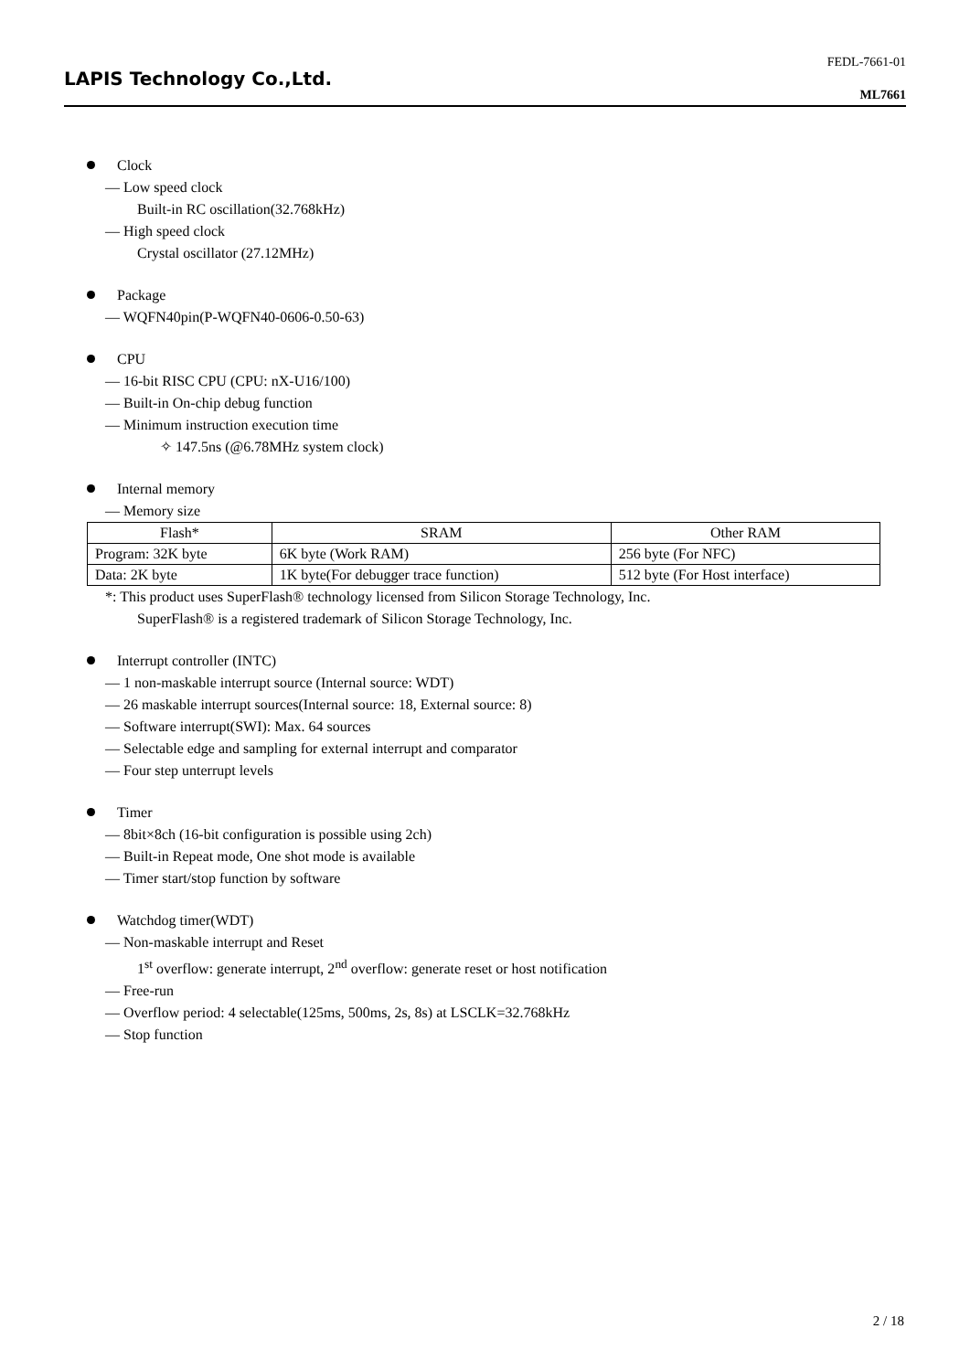FEDL-7661-01
LAPIS Technology Co.,Ltd.
ML7661
Clock
— Low speed clock
Built-in RC oscillation(32.768kHz)
— High speed clock
Crystal oscillator (27.12MHz)
Package
— WQFN40pin(P-WQFN40-0606-0.50-63)
CPU
— 16-bit RISC CPU (CPU: nX-U16/100)
— Built-in On-chip debug function
— Minimum instruction execution time
✧ 147.5ns (@6.78MHz system clock)
Internal memory
— Memory size
| Flash* | SRAM | Other RAM |
| --- | --- | --- |
| Program: 32K byte | 6K byte (Work RAM) | 256 byte (For NFC) |
| Data: 2K byte | 1K byte(For debugger trace function) | 512 byte (For Host interface) |
*: This product uses SuperFlash® technology licensed from Silicon Storage Technology, Inc.
SuperFlash® is a registered trademark of Silicon Storage Technology, Inc.
Interrupt controller (INTC)
— 1 non-maskable interrupt source (Internal source: WDT)
— 26 maskable interrupt sources(Internal source: 18, External source: 8)
— Software interrupt(SWI): Max. 64 sources
— Selectable edge and sampling for external interrupt and comparator
— Four step unterrupt levels
Timer
— 8bit×8ch (16-bit configuration is possible using 2ch)
— Built-in Repeat mode, One shot mode is available
— Timer start/stop function by software
Watchdog timer(WDT)
— Non-maskable interrupt and Reset
1<sup>st</sup> overflow: generate interrupt, 2<sup>nd</sup> overflow: generate reset or host notification
— Free-run
— Overflow period: 4 selectable(125ms, 500ms, 2s, 8s) at LSCLK=32.768kHz
— Stop function
2 / 18